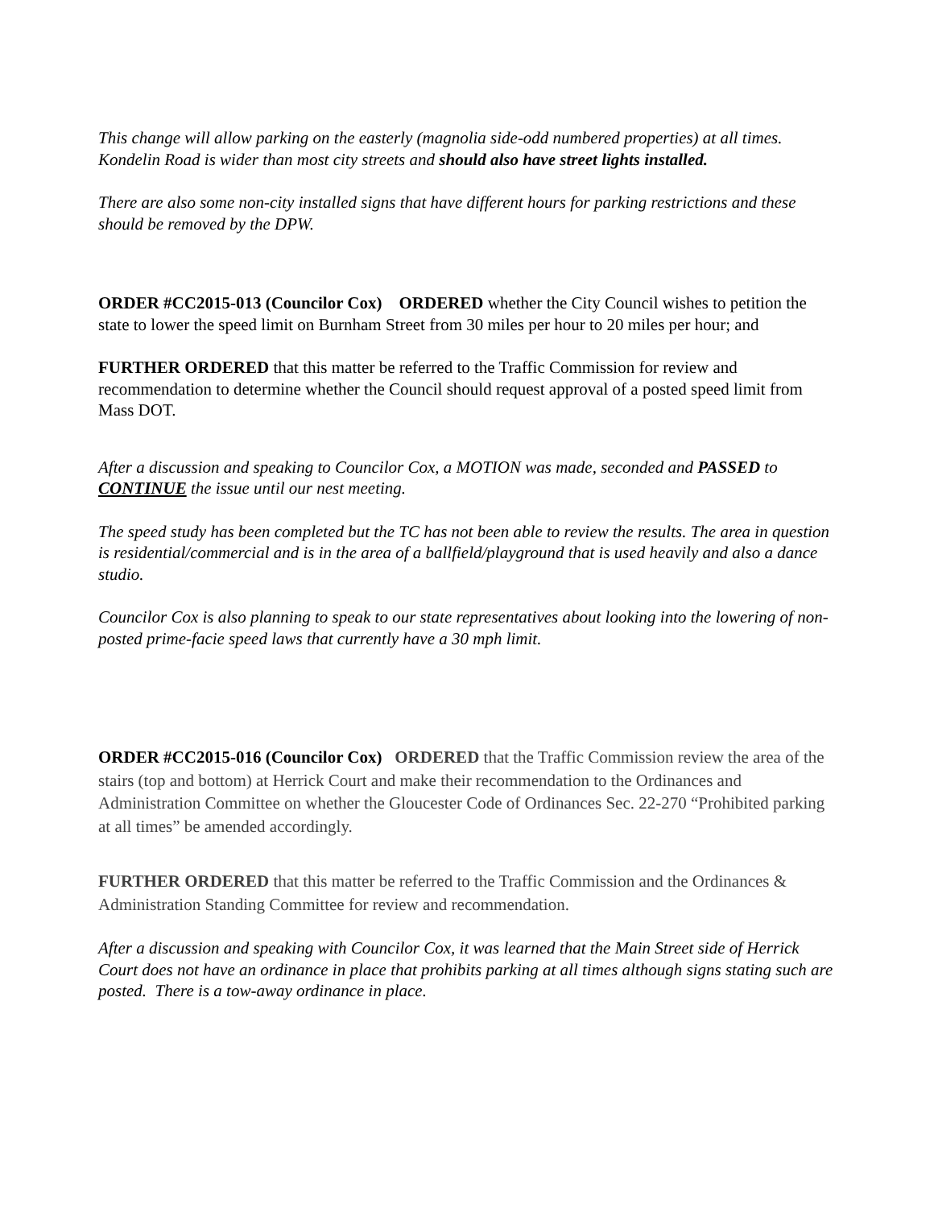This change will allow parking on the easterly (magnolia side-odd numbered properties) at all times. Kondelin Road is wider than most city streets and should also have street lights installed.
There are also some non-city installed signs that have different hours for parking restrictions and these should be removed by the DPW.
ORDER #CC2015-013 (Councilor Cox) ORDERED whether the City Council wishes to petition the state to lower the speed limit on Burnham Street from 30 miles per hour to 20 miles per hour; and
FURTHER ORDERED that this matter be referred to the Traffic Commission for review and recommendation to determine whether the Council should request approval of a posted speed limit from Mass DOT.
After a discussion and speaking to Councilor Cox, a MOTION was made, seconded and PASSED to CONTINUE the issue until our nest meeting.
The speed study has been completed but the TC has not been able to review the results. The area in question is residential/commercial and is in the area of a ballfield/playground that is used heavily and also a dance studio.
Councilor Cox is also planning to speak to our state representatives about looking into the lowering of non-posted prime-facie speed laws that currently have a 30 mph limit.
ORDER #CC2015-016 (Councilor Cox) ORDERED that the Traffic Commission review the area of the stairs (top and bottom) at Herrick Court and make their recommendation to the Ordinances and Administration Committee on whether the Gloucester Code of Ordinances Sec. 22-270 “Prohibited parking at all times” be amended accordingly.
FURTHER ORDERED that this matter be referred to the Traffic Commission and the Ordinances & Administration Standing Committee for review and recommendation.
After a discussion and speaking with Councilor Cox, it was learned that the Main Street side of Herrick Court does not have an ordinance in place that prohibits parking at all times although signs stating such are posted. There is a tow-away ordinance in place.